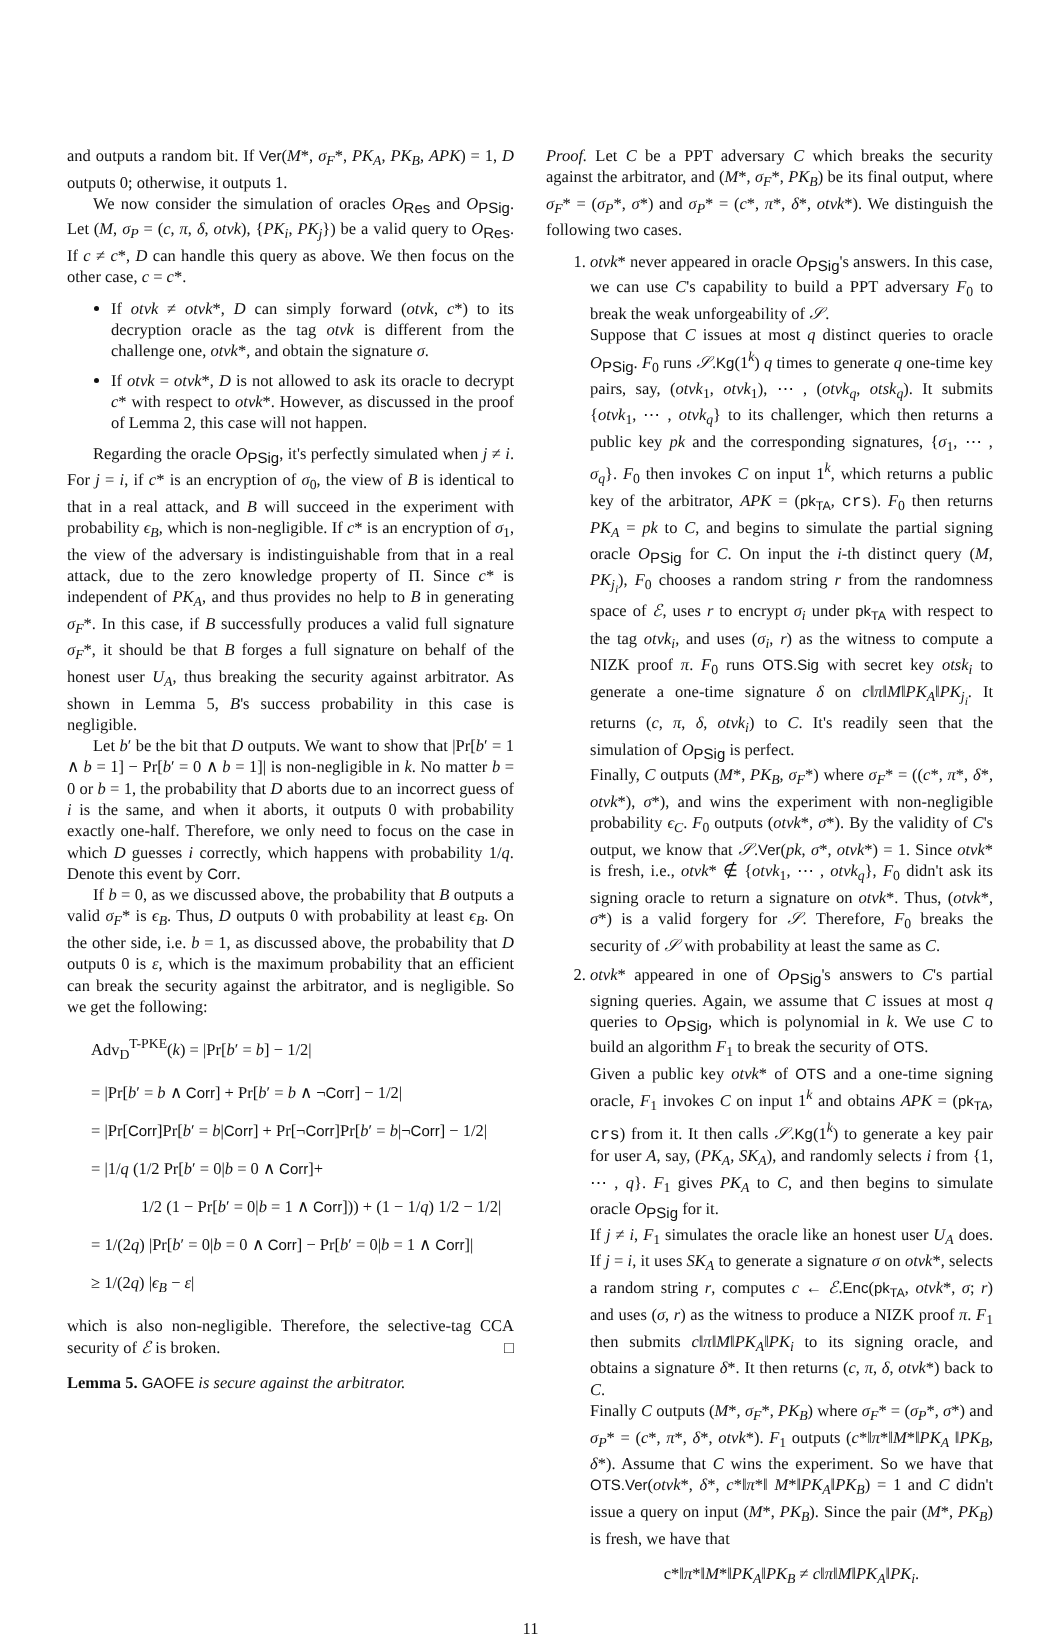and outputs a random bit. If Ver(M*, σ<sub>F</sub>*, PK<sub>A</sub>, PK<sub>B</sub>, APK) = 1, D outputs 0; otherwise, it outputs 1.
We now consider the simulation of oracles O<sub>Res</sub> and O<sub>PSig</sub>. Let (M, σ<sub>P</sub> = (c, π, δ, otvk), {PK<sub>i</sub>, PK<sub>j</sub>}) be a valid query to O<sub>Res</sub>. If c ≠ c*, D can handle this query as above. We then focus on the other case, c = c*.
If otvk ≠ otvk*, D can simply forward (otvk, c*) to its decryption oracle as the tag otvk is different from the challenge one, otvk*, and obtain the signature σ.
If otvk = otvk*, D is not allowed to ask its oracle to decrypt c* with respect to otvk*. However, as discussed in the proof of Lemma 2, this case will not happen.
Regarding the oracle O<sub>PSig</sub>, it's perfectly simulated when j ≠ i. For j = i, if c* is an encryption of σ<sub>0</sub>, the view of B is identical to that in a real attack, and B will succeed in the experiment with probability ϵ<sub>B</sub>, which is non-negligible. If c* is an encryption of σ<sub>1</sub>, the view of the adversary is indistinguishable from that in a real attack, due to the zero knowledge property of Π. Since c* is independent of PK<sub>A</sub>, and thus provides no help to B in generating σ<sub>F</sub>*. In this case, if B successfully produces a valid full signature σ<sub>F</sub>*, it should be that B forges a full signature on behalf of the honest user U<sub>A</sub>, thus breaking the security against arbitrator. As shown in Lemma 5, B's success probability in this case is negligible.
Let b′ be the bit that D outputs. We want to show that |Pr[b′ = 1 ∧ b = 1] − Pr[b′ = 0 ∧ b = 1]| is non-negligible in k. No matter b = 0 or b = 1, the probability that D aborts due to an incorrect guess of i is the same, and when it aborts, it outputs 0 with probability exactly one-half. Therefore, we only need to focus on the case in which D guesses i correctly, which happens with probability 1/q. Denote this event by Corr.
If b = 0, as we discussed above, the probability that B outputs a valid σ<sub>F</sub>* is ϵ<sub>B</sub>. Thus, D outputs 0 with probability at least ϵ<sub>B</sub>. On the other side, i.e. b = 1, as discussed above, the probability that D outputs 0 is ε, which is the maximum probability that an efficient can break the security against the arbitrator, and is negligible. So we get the following:
Adv<sub>D</sub><sup>T-PKE</sup>(k) = |Pr[b′ = b] − 1/2|
= |Pr[b′ = b ∧ Corr] + Pr[b′ = b ∧ ¬Corr] − 1/2|
= |Pr[Corr]Pr[b′ = b|Corr] + Pr[¬Corr]Pr[b′ = b|¬Corr] − 1/2|
= |1/q (1/2 Pr[b′ = 0|b = 0 ∧ Corr]+
1/2 (1 − Pr[b′ = 0|b = 1 ∧ Corr])) + (1 − 1/q) 1/2 − 1/2|
= 1/(2q) |Pr[b′ = 0|b = 0 ∧ Corr] − Pr[b′ = 0|b = 1 ∧ Corr]|
≥ 1/(2q) |ϵ<sub>B</sub> − ε|
which is also non-negligible. Therefore, the selective-tag CCA security of ℰ is broken. □
Lemma 5. GAOFE is secure against the arbitrator.
Proof. Let C be a PPT adversary C which breaks the security against the arbitrator, and (M*, σ<sub>F</sub>*, PK<sub>B</sub>) be its final output, where σ<sub>F</sub>* = (σ<sub>P</sub>*, σ*) and σ<sub>P</sub>* = (c*, π*, δ*, otvk*). We distinguish the following two cases.
1. otvk* never appeared in oracle O<sub>PSig</sub>'s answers. In this case, we can use C's capability to build a PPT adversary F<sub>0</sub> to break the weak unforgeability of 𝒮.
Suppose that C issues at most q distinct queries to oracle O<sub>PSig</sub>. F<sub>0</sub> runs 𝒮.Kg(1<sup>k</sup>) q times to generate q one-time key pairs, say, (otvk<sub>1</sub>, otvk<sub>1</sub>), ⋯ , (otvk<sub>q</sub>, otsk<sub>q</sub>). It submits {otvk<sub>1</sub>, ⋯ , otvk<sub>q</sub>} to its challenger, which then returns a public key pk and the corresponding signatures, {σ<sub>1</sub>, ⋯ , σ<sub>q</sub>}. F<sub>0</sub> then invokes C on input 1<sup>k</sup>, which returns a public key of the arbitrator, APK = (pk<sub>TA</sub>, crs). F<sub>0</sub> then returns PK<sub>A</sub> = pk to C, and begins to simulate the partial signing oracle O<sub>PSig</sub> for C. On input the i-th distinct query (M, PK<sub>j<sub>i</sub></sub>), F<sub>0</sub> chooses a random string r from the randomness space of ℰ, uses r to encrypt σ<sub>i</sub> under pk<sub>TA</sub> with respect to the tag otvk<sub>i</sub>, and uses (σ<sub>i</sub>, r) as the witness to compute a NIZK proof π. F<sub>0</sub> runs OTS.Sig with secret key otsk<sub>i</sub> to generate a one-time signature δ on c‖π‖M‖PK<sub>A</sub>‖PK<sub>j<sub>i</sub></sub>. It returns (c, π, δ, otvk<sub>i</sub>) to C. It's readily seen that the simulation of O<sub>PSig</sub> is perfect.
Finally, C outputs (M*, PK<sub>B</sub>, σ<sub>F</sub>*) where σ<sub>F</sub>* = ((c*, π*, δ*, otvk*), σ*), and wins the experiment with non-negligible probability ϵ<sub>C</sub>. F<sub>0</sub> outputs (otvk*, σ*). By the validity of C's output, we know that 𝒮.Ver(pk, σ*, otvk*) = 1. Since otvk* is fresh, i.e., otvk* ∉ {otvk<sub>1</sub>, ⋯ , otvk<sub>q</sub>}, F<sub>0</sub> didn't ask its signing oracle to return a signature on otvk*. Thus, (otvk*, σ*) is a valid forgery for 𝒮. Therefore, F<sub>0</sub> breaks the security of 𝒮 with probability at least the same as C.
2. otvk* appeared in one of O<sub>PSig</sub>'s answers to C's partial signing queries. Again, we assume that C issues at most q queries to O<sub>PSig</sub>, which is polynomial in k. We use C to build an algorithm F<sub>1</sub> to break the security of OTS.
Given a public key otvk* of OTS and a one-time signing oracle, F<sub>1</sub> invokes C on input 1<sup>k</sup> and obtains APK = (pk<sub>TA</sub>, crs) from it. It then calls 𝒮.Kg(1<sup>k</sup>) to generate a key pair for user A, say, (PK<sub>A</sub>, SK<sub>A</sub>), and randomly selects i from {1, ⋯ , q}. F<sub>1</sub> gives PK<sub>A</sub> to C, and then begins to simulate oracle O<sub>PSig</sub> for it.
If j ≠ i, F<sub>1</sub> simulates the oracle like an honest user U<sub>A</sub> does. If j = i, it uses SK<sub>A</sub> to generate a signature σ on otvk*, selects a random string r, computes c ← ℰ.Enc(pk<sub>TA</sub>, otvk*, σ; r) and uses (σ, r) as the witness to produce a NIZK proof π. F<sub>1</sub> then submits c‖π‖M‖PK<sub>A</sub>‖PK<sub>i</sub> to its signing oracle, and obtains a signature δ*. It then returns (c, π, δ, otvk*) back to C.
Finally C outputs (M*, σ<sub>F</sub>*, PK<sub>B</sub>) where σ<sub>F</sub>* = (σ<sub>P</sub>*, σ*) and σ<sub>P</sub>* = (c*, π*, δ*, otvk*). F<sub>1</sub> outputs (c*‖π*‖M*‖PK<sub>A</sub> ‖PK<sub>B</sub>, δ*). Assume that C wins the experiment. So we have that OTS.Ver(otvk*, δ*, c*‖π*‖ M*‖PK<sub>A</sub>‖PK<sub>B</sub>) = 1 and C didn't issue a query on input (M*, PK<sub>B</sub>). Since the pair (M*, PK<sub>B</sub>) is fresh, we have that
c*‖π*‖M*‖PK<sub>A</sub>‖PK<sub>B</sub> ≠ c‖π‖M‖PK<sub>A</sub>‖PK<sub>i</sub>.
11